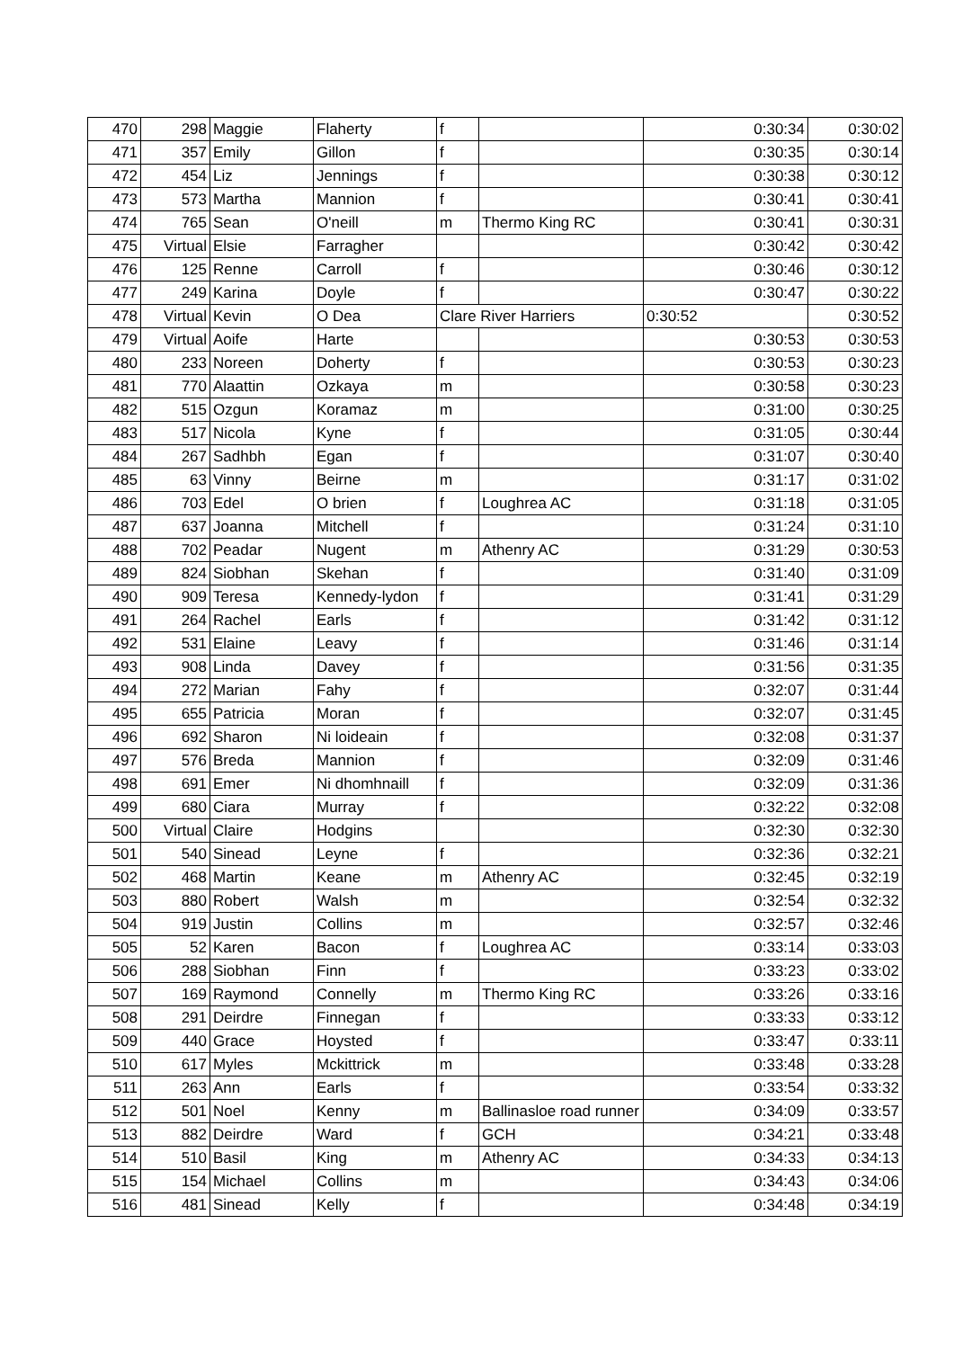| 470 | 298 | Maggie | Flaherty | f | | 0:30:34 | 0:30:02 |
| 471 | 357 | Emily | Gillon | f | | 0:30:35 | 0:30:14 |
| 472 | 454 | Liz | Jennings | f | | 0:30:38 | 0:30:12 |
| 473 | 573 | Martha | Mannion | f | | 0:30:41 | 0:30:41 |
| 474 | 765 | Sean | O'neill | m | Thermo King RC | 0:30:41 | 0:30:31 |
| 475 | Virtual | Elsie | Farragher | | | 0:30:42 | 0:30:42 |
| 476 | 125 | Renne | Carroll | f | | 0:30:46 | 0:30:12 |
| 477 | 249 | Karina | Doyle | f | | 0:30:47 | 0:30:22 |
| 478 | Virtual | Kevin | O Dea | Clare River Harriers | | 0:30:52 | 0:30:52 |
| 479 | Virtual | Aoife | Harte | | | 0:30:53 | 0:30:53 |
| 480 | 233 | Noreen | Doherty | f | | 0:30:53 | 0:30:23 |
| 481 | 770 | Alaattin | Ozkaya | m | | 0:30:58 | 0:30:23 |
| 482 | 515 | Ozgun | Koramaz | m | | 0:31:00 | 0:30:25 |
| 483 | 517 | Nicola | Kyne | f | | 0:31:05 | 0:30:44 |
| 484 | 267 | Sadhbh | Egan | f | | 0:31:07 | 0:30:40 |
| 485 | 63 | Vinny | Beirne | m | | 0:31:17 | 0:31:02 |
| 486 | 703 | Edel | O brien | f | Loughrea AC | 0:31:18 | 0:31:05 |
| 487 | 637 | Joanna | Mitchell | f | | 0:31:24 | 0:31:10 |
| 488 | 702 | Peadar | Nugent | m | Athenry AC | 0:31:29 | 0:30:53 |
| 489 | 824 | Siobhan | Skehan | f | | 0:31:40 | 0:31:09 |
| 490 | 909 | Teresa | Kennedy-lydon | f | | 0:31:41 | 0:31:29 |
| 491 | 264 | Rachel | Earls | f | | 0:31:42 | 0:31:12 |
| 492 | 531 | Elaine | Leavy | f | | 0:31:46 | 0:31:14 |
| 493 | 908 | Linda | Davey | f | | 0:31:56 | 0:31:35 |
| 494 | 272 | Marian | Fahy | f | | 0:32:07 | 0:31:44 |
| 495 | 655 | Patricia | Moran | f | | 0:32:07 | 0:31:45 |
| 496 | 692 | Sharon | Ni loideain | f | | 0:32:08 | 0:31:37 |
| 497 | 576 | Breda | Mannion | f | | 0:32:09 | 0:31:46 |
| 498 | 691 | Emer | Ni dhomhnaill | f | | 0:32:09 | 0:31:36 |
| 499 | 680 | Ciara | Murray | f | | 0:32:22 | 0:32:08 |
| 500 | Virtual | Claire | Hodgins | | | 0:32:30 | 0:32:30 |
| 501 | 540 | Sinead | Leyne | f | | 0:32:36 | 0:32:21 |
| 502 | 468 | Martin | Keane | m | Athenry AC | 0:32:45 | 0:32:19 |
| 503 | 880 | Robert | Walsh | m | | 0:32:54 | 0:32:32 |
| 504 | 919 | Justin | Collins | m | | 0:32:57 | 0:32:46 |
| 505 | 52 | Karen | Bacon | f | Loughrea AC | 0:33:14 | 0:33:03 |
| 506 | 288 | Siobhan | Finn | f | | 0:33:23 | 0:33:02 |
| 507 | 169 | Raymond | Connelly | m | Thermo King RC | 0:33:26 | 0:33:16 |
| 508 | 291 | Deirdre | Finnegan | f | | 0:33:33 | 0:33:12 |
| 509 | 440 | Grace | Hoysted | f | | 0:33:47 | 0:33:11 |
| 510 | 617 | Myles | Mckittrick | m | | 0:33:48 | 0:33:28 |
| 511 | 263 | Ann | Earls | f | | 0:33:54 | 0:33:32 |
| 512 | 501 | Noel | Kenny | m | Ballinasloe road runner | 0:34:09 | 0:33:57 |
| 513 | 882 | Deirdre | Ward | f | GCH | 0:34:21 | 0:33:48 |
| 514 | 510 | Basil | King | m | Athenry AC | 0:34:33 | 0:34:13 |
| 515 | 154 | Michael | Collins | m | | 0:34:43 | 0:34:06 |
| 516 | 481 | Sinead | Kelly | f | | 0:34:48 | 0:34:19 |